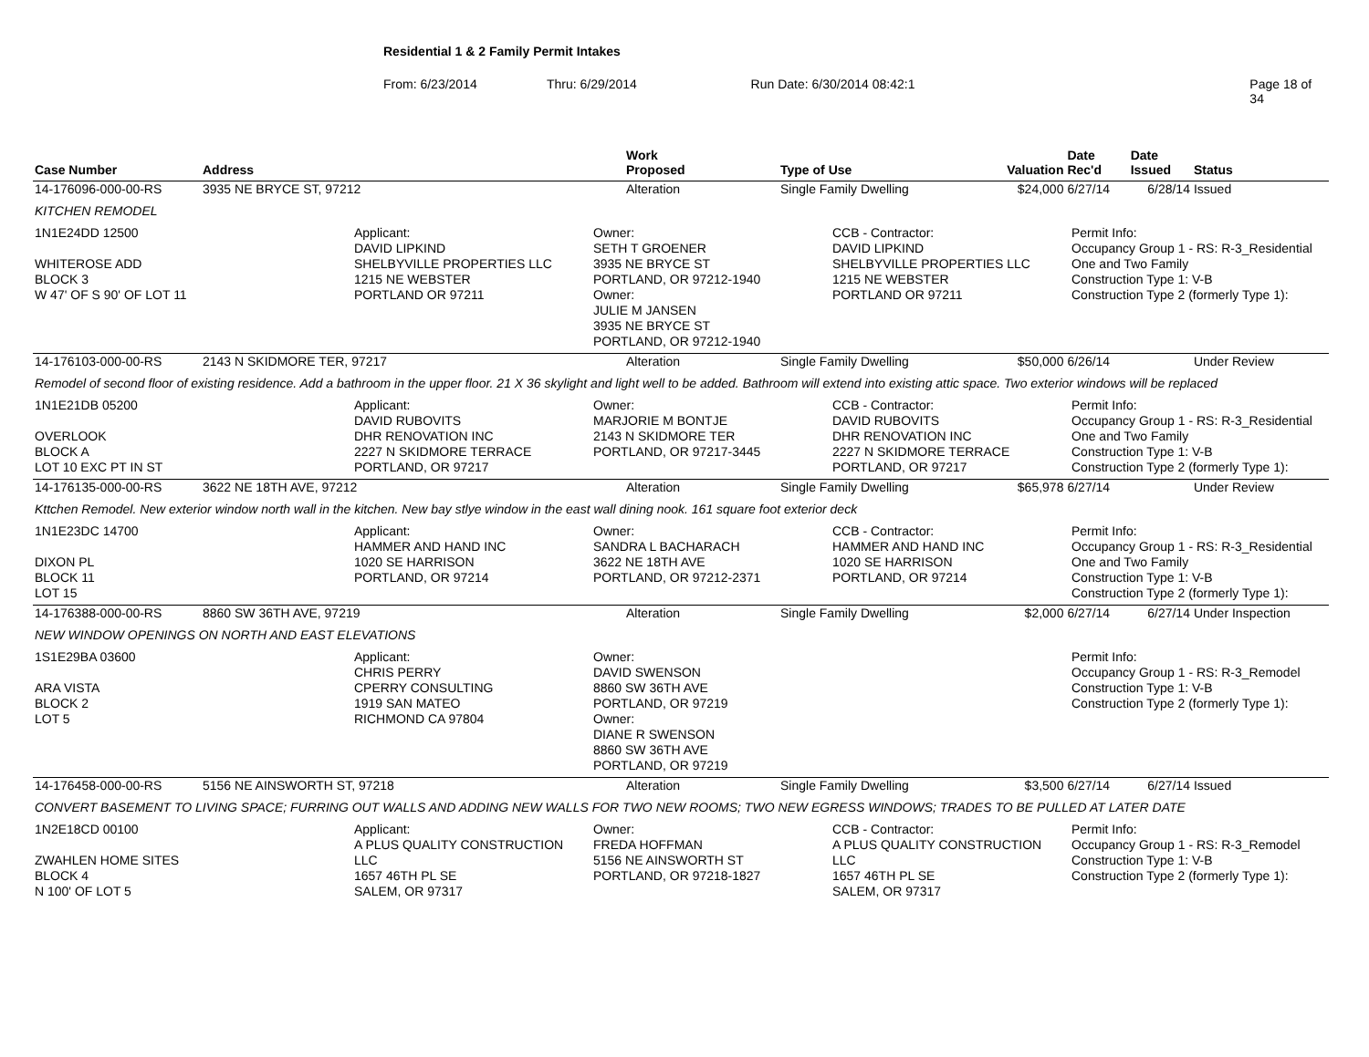Residential 1 & 2 Family Permit Intakes
From: 6/23/2014 Thru: 6/29/2014 Run Date: 6/30/2014 08:42:1 Page 18 of 34
| Case Number | Address | Work Proposed | Type of Use | Valuation | Date Rec'd | Date Issued | Status |
| --- | --- | --- | --- | --- | --- | --- | --- |
| 14-176096-000-00-RS | 3935 NE BRYCE ST, 97212 | Alteration | Single Family Dwelling | $24,000 | 6/27/14 | 6/28/14 | Issued |
| KITCHEN REMODEL | | | | | | | |
| 1N1E24DD 12500 WHITEROSE ADD BLOCK 3 W 47' OF S 90' OF LOT 11 Applicant: DAVID LIPKIND SHELBYVILLE PROPERTIES LLC 1215 NE WEBSTER PORTLAND OR 97211 Owner: SETH T GROENER 3935 NE BRYCE ST PORTLAND, OR 97212-1940 Owner: JULIE M JANSEN 3935 NE BRYCE ST PORTLAND, OR 97212-1940 CCB - Contractor: DAVID LIPKIND SHELBYVILLE PROPERTIES LLC 1215 NE WEBSTER PORTLAND OR 97211 Permit Info: Occupancy Group 1 - RS: R-3_Residential One and Two Family Construction Type 1: V-B Construction Type 2 (formerly Type 1): | | | | | | | |
| 14-176103-000-00-RS | 2143 N SKIDMORE TER, 97217 | Alteration | Single Family Dwelling | $50,000 | 6/26/14 | | Under Review |
| Remodel of second floor of existing residence. Add a bathroom in the upper floor. 21 X 36 skylight and light well to be added. Bathroom will extend into existing attic space. Two exterior windows will be replaced | | | | | | | |
| 1N1E21DB 05200 OVERLOOK BLOCK A LOT 10 EXC PT IN ST Applicant: DAVID RUBOVITS DHR RENOVATION INC 2227 N SKIDMORE TERRACE PORTLAND, OR 97217 Owner: MARJORIE M BONTJE 2143 N SKIDMORE TER PORTLAND, OR 97217-3445 CCB - Contractor: DAVID RUBOVITS DHR RENOVATION INC 2227 N SKIDMORE TERRACE PORTLAND, OR 97217 Permit Info: Occupancy Group 1 - RS: R-3_Residential One and Two Family Construction Type 1: V-B Construction Type 2 (formerly Type 1): | | | | | | | |
| 14-176135-000-00-RS | 3622 NE 18TH AVE, 97212 | Alteration | Single Family Dwelling | $65,978 | 6/27/14 | | Under Review |
| Kttchen Remodel. New exterior window north wall in the kitchen. New bay stlye window in the east wall dining nook. 161 square foot exterior deck | | | | | | | |
| 1N1E23DC 14700 DIXON PL BLOCK 11 LOT 15 Applicant: HAMMER AND HAND INC 1020 SE HARRISON PORTLAND, OR 97214 Owner: SANDRA L BACHARACH 3622 NE 18TH AVE PORTLAND, OR 97212-2371 CCB - Contractor: HAMMER AND HAND INC 1020 SE HARRISON PORTLAND, OR 97214 Permit Info: Occupancy Group 1 - RS: R-3_Residential One and Two Family Construction Type 1: V-B Construction Type 2 (formerly Type 1): | | | | | | | |
| 14-176388-000-00-RS | 8860 SW 36TH AVE, 97219 | Alteration | Single Family Dwelling | $2,000 | 6/27/14 | 6/27/14 | Under Inspection |
| NEW WINDOW OPENINGS ON NORTH AND EAST ELEVATIONS | | | | | | | |
| 1S1E29BA 03600 ARA VISTA BLOCK 2 LOT 5 Applicant: CHRIS PERRY CPERRY CONSULTING 1919 SAN MATEO RICHMOND CA 97804 Owner: DAVID SWENSON 8860 SW 36TH AVE PORTLAND, OR 97219 Owner: DIANE R SWENSON 8860 SW 36TH AVE PORTLAND, OR 97219 Permit Info: Occupancy Group 1 - RS: R-3_Remodel Construction Type 1: V-B Construction Type 2 (formerly Type 1): | | | | | | | |
| 14-176458-000-00-RS | 5156 NE AINSWORTH ST, 97218 | Alteration | Single Family Dwelling | $3,500 | 6/27/14 | 6/27/14 | Issued |
| CONVERT BASEMENT TO LIVING SPACE; FURRING OUT WALLS AND ADDING NEW WALLS FOR TWO NEW ROOMS; TWO NEW EGRESS WINDOWS; TRADES TO BE PULLED AT LATER DATE | | | | | | | |
| 1N2E18CD 00100 ZWAHLEN HOME SITES BLOCK 4 N 100' OF LOT 5 Applicant: A PLUS QUALITY CONSTRUCTION LLC 1657 46TH PL SE SALEM, OR 97317 Owner: FREDA HOFFMAN 5156 NE AINSWORTH ST PORTLAND, OR 97218-1827 CCB - Contractor: A PLUS QUALITY CONSTRUCTION LLC 1657 46TH PL SE SALEM, OR 97317 Permit Info: Occupancy Group 1 - RS: R-3_Remodel Construction Type 1: V-B Construction Type 2 (formerly Type 1): | | | | | | | |